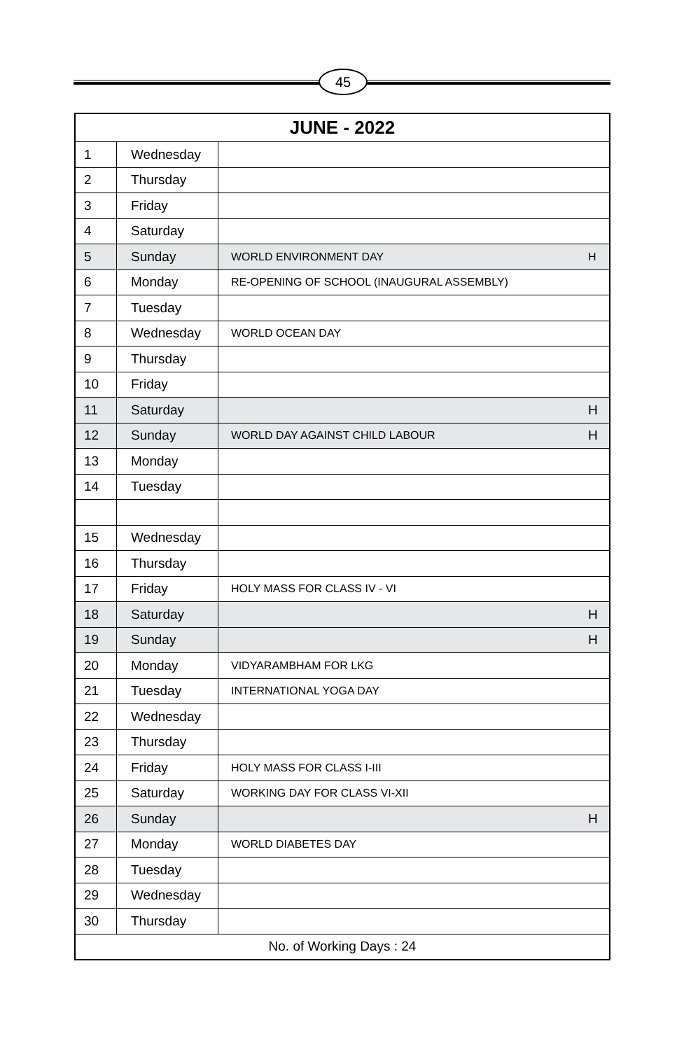45
| JUNE - 2022 | | | |
| --- | --- | --- | --- |
| 1 | Wednesday | | |
| 2 | Thursday | | |
| 3 | Friday | | |
| 4 | Saturday | | |
| 5 | Sunday | WORLD ENVIRONMENT DAY | H |
| 6 | Monday | RE-OPENING OF SCHOOL (INAUGURAL ASSEMBLY) | |
| 7 | Tuesday | | |
| 8 | Wednesday | WORLD OCEAN DAY | |
| 9 | Thursday | | |
| 10 | Friday | | |
| 11 | Saturday | | H |
| 12 | Sunday | WORLD DAY AGAINST CHILD LABOUR | H |
| 13 | Monday | | |
| 14 | Tuesday | | |
| 15 | Wednesday | | |
| 16 | Thursday | | |
| 17 | Friday | HOLY MASS FOR CLASS IV - VI | |
| 18 | Saturday | | H |
| 19 | Sunday | | H |
| 20 | Monday | VIDYARAMBHAM FOR LKG | |
| 21 | Tuesday | INTERNATIONAL YOGA DAY | |
| 22 | Wednesday | | |
| 23 | Thursday | | |
| 24 | Friday | HOLY MASS FOR CLASS I-III | |
| 25 | Saturday | WORKING DAY FOR CLASS VI-XII | |
| 26 | Sunday | | H |
| 27 | Monday | WORLD DIABETES DAY | |
| 28 | Tuesday | | |
| 29 | Wednesday | | |
| 30 | Thursday | | |
| No. of Working Days : 24 | | | |